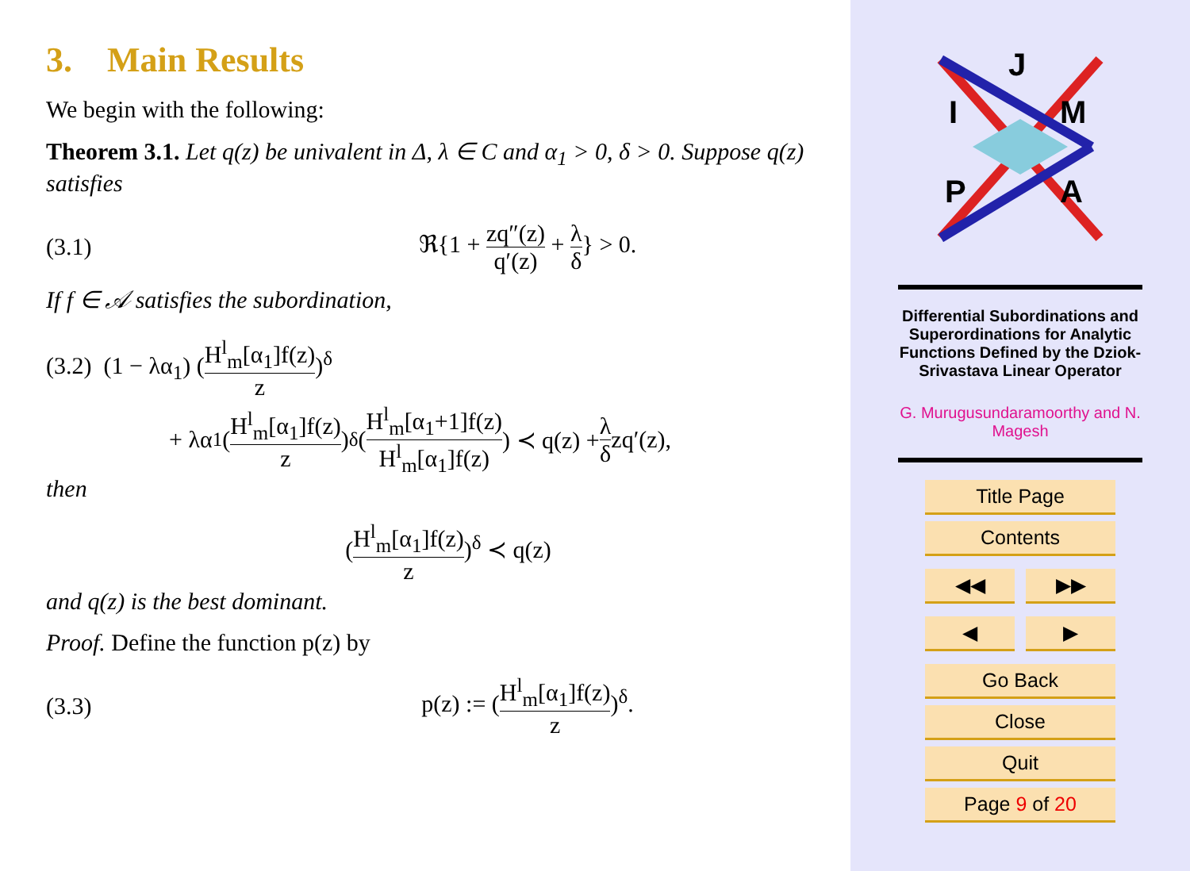3. Main Results
We begin with the following:
Theorem 3.1. Let q(z) be univalent in Δ, λ ∈ C and α<sub>1</sub> > 0, δ > 0. Suppose q(z) satisfies
(3.1) ℜ{1 + zq″(z) q′(z) + λ δ} > 0.
If f ∈ 𝒜 satisfies the subordination,
(3.2) (1 − λα<sub>1</sub>) (H<sup>l</sup><sub>m</sub>[α<sub>1</sub>]f(z) z)<sup>δ</sup>
+ λα<sub>1</sub> (H<sup>l</sup><sub>m</sub>[α<sub>1</sub>]f(z) z)<sup>δ</sup> (H<sup>l</sup><sub>m</sub>[α<sub>1</sub>+1]f(z) H<sup>l</sup><sub>m</sub>[α<sub>1</sub>]f(z)) ≺ q(z) + λ δ zq′(z),
then
(H<sup>l</sup><sub>m</sub>[α<sub>1</sub>]f(z) z)<sup>δ</sup> ≺ q(z)
and q(z) is the best dominant.
Proof. Define the function p(z) by
(3.3) p(z) := (H<sup>l</sup><sub>m</sub>[α<sub>1</sub>]f(z) z)<sup>δ</sup>.
J
I
M
P
A
Differential Subordinations and Superordinations for Analytic Functions Defined by the Dziok-Srivastava Linear Operator
G. Murugusundaramoorthy and N. Magesh
Title Page
Contents
◀◀ ▶▶
◀ ▶
Go Back
Close
Quit
Page 9 of 20